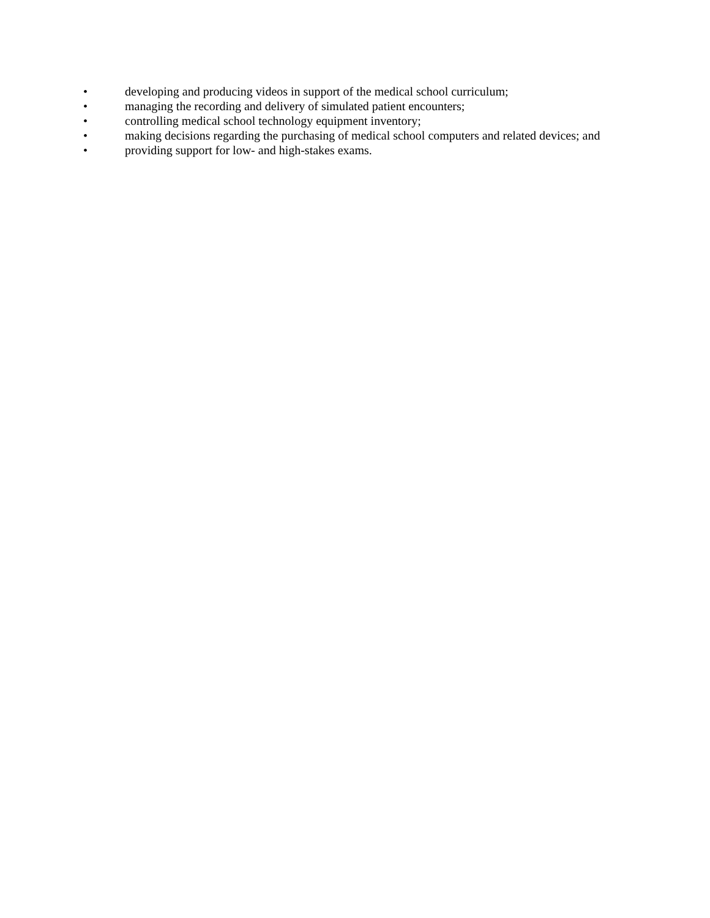• developing and producing videos in support of the medical school curriculum;
• managing the recording and delivery of simulated patient encounters;
• controlling medical school technology equipment inventory;
• making decisions regarding the purchasing of medical school computers and related devices; and
• providing support for low- and high-stakes exams.